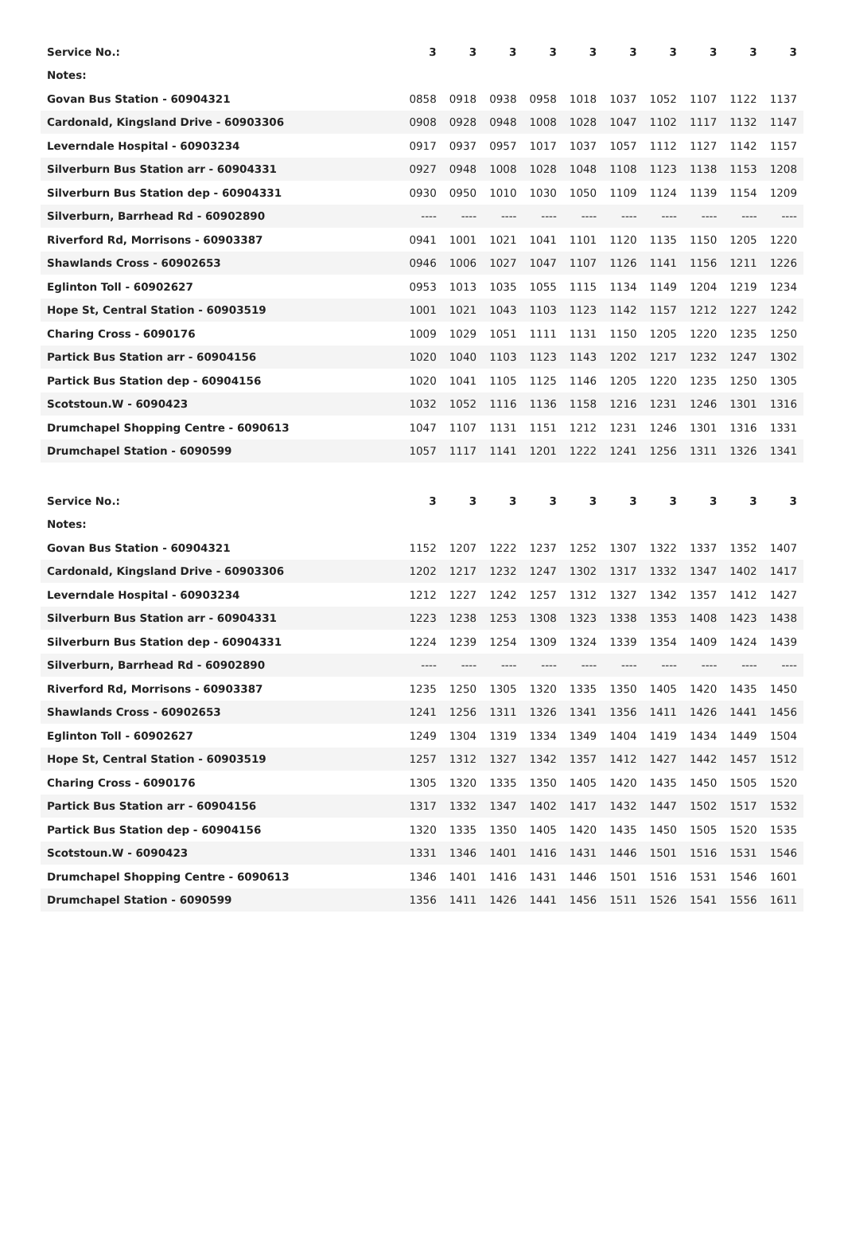| Service No.: | 3 | 3 | 3 | 3 | 3 | 3 | 3 | 3 | 3 | 3 |
| --- | --- | --- | --- | --- | --- | --- | --- | --- | --- | --- |
| Notes: | | | | | | | | | | |
| Govan Bus Station - 60904321 | 0858 | 0918 | 0938 | 0958 | 1018 | 1037 | 1052 | 1107 | 1122 | 1137 |
| Cardonald, Kingsland Drive - 60903306 | 0908 | 0928 | 0948 | 1008 | 1028 | 1047 | 1102 | 1117 | 1132 | 1147 |
| Leverndale Hospital - 60903234 | 0917 | 0937 | 0957 | 1017 | 1037 | 1057 | 1112 | 1127 | 1142 | 1157 |
| Silverburn Bus Station arr - 60904331 | 0927 | 0948 | 1008 | 1028 | 1048 | 1108 | 1123 | 1138 | 1153 | 1208 |
| Silverburn Bus Station dep - 60904331 | 0930 | 0950 | 1010 | 1030 | 1050 | 1109 | 1124 | 1139 | 1154 | 1209 |
| Silverburn, Barrhead Rd - 60902890 | ---- | ---- | ---- | ---- | ---- | ---- | ---- | ---- | ---- | ---- |
| Riverford Rd, Morrisons - 60903387 | 0941 | 1001 | 1021 | 1041 | 1101 | 1120 | 1135 | 1150 | 1205 | 1220 |
| Shawlands Cross - 60902653 | 0946 | 1006 | 1027 | 1047 | 1107 | 1126 | 1141 | 1156 | 1211 | 1226 |
| Eglinton Toll - 60902627 | 0953 | 1013 | 1035 | 1055 | 1115 | 1134 | 1149 | 1204 | 1219 | 1234 |
| Hope St, Central Station - 60903519 | 1001 | 1021 | 1043 | 1103 | 1123 | 1142 | 1157 | 1212 | 1227 | 1242 |
| Charing Cross - 6090176 | 1009 | 1029 | 1051 | 1111 | 1131 | 1150 | 1205 | 1220 | 1235 | 1250 |
| Partick Bus Station arr - 60904156 | 1020 | 1040 | 1103 | 1123 | 1143 | 1202 | 1217 | 1232 | 1247 | 1302 |
| Partick Bus Station dep - 60904156 | 1020 | 1041 | 1105 | 1125 | 1146 | 1205 | 1220 | 1235 | 1250 | 1305 |
| Scotstoun.W - 6090423 | 1032 | 1052 | 1116 | 1136 | 1158 | 1216 | 1231 | 1246 | 1301 | 1316 |
| Drumchapel Shopping Centre - 6090613 | 1047 | 1107 | 1131 | 1151 | 1212 | 1231 | 1246 | 1301 | 1316 | 1331 |
| Drumchapel Station - 6090599 | 1057 | 1117 | 1141 | 1201 | 1222 | 1241 | 1256 | 1311 | 1326 | 1341 |
| Service No.: | 3 | 3 | 3 | 3 | 3 | 3 | 3 | 3 | 3 | 3 |
| --- | --- | --- | --- | --- | --- | --- | --- | --- | --- | --- |
| Notes: | | | | | | | | | | |
| Govan Bus Station - 60904321 | 1152 | 1207 | 1222 | 1237 | 1252 | 1307 | 1322 | 1337 | 1352 | 1407 |
| Cardonald, Kingsland Drive - 60903306 | 1202 | 1217 | 1232 | 1247 | 1302 | 1317 | 1332 | 1347 | 1402 | 1417 |
| Leverndale Hospital - 60903234 | 1212 | 1227 | 1242 | 1257 | 1312 | 1327 | 1342 | 1357 | 1412 | 1427 |
| Silverburn Bus Station arr - 60904331 | 1223 | 1238 | 1253 | 1308 | 1323 | 1338 | 1353 | 1408 | 1423 | 1438 |
| Silverburn Bus Station dep - 60904331 | 1224 | 1239 | 1254 | 1309 | 1324 | 1339 | 1354 | 1409 | 1424 | 1439 |
| Silverburn, Barrhead Rd - 60902890 | ---- | ---- | ---- | ---- | ---- | ---- | ---- | ---- | ---- | ---- |
| Riverford Rd, Morrisons - 60903387 | 1235 | 1250 | 1305 | 1320 | 1335 | 1350 | 1405 | 1420 | 1435 | 1450 |
| Shawlands Cross - 60902653 | 1241 | 1256 | 1311 | 1326 | 1341 | 1356 | 1411 | 1426 | 1441 | 1456 |
| Eglinton Toll - 60902627 | 1249 | 1304 | 1319 | 1334 | 1349 | 1404 | 1419 | 1434 | 1449 | 1504 |
| Hope St, Central Station - 60903519 | 1257 | 1312 | 1327 | 1342 | 1357 | 1412 | 1427 | 1442 | 1457 | 1512 |
| Charing Cross - 6090176 | 1305 | 1320 | 1335 | 1350 | 1405 | 1420 | 1435 | 1450 | 1505 | 1520 |
| Partick Bus Station arr - 60904156 | 1317 | 1332 | 1347 | 1402 | 1417 | 1432 | 1447 | 1502 | 1517 | 1532 |
| Partick Bus Station dep - 60904156 | 1320 | 1335 | 1350 | 1405 | 1420 | 1435 | 1450 | 1505 | 1520 | 1535 |
| Scotstoun.W - 6090423 | 1331 | 1346 | 1401 | 1416 | 1431 | 1446 | 1501 | 1516 | 1531 | 1546 |
| Drumchapel Shopping Centre - 6090613 | 1346 | 1401 | 1416 | 1431 | 1446 | 1501 | 1516 | 1531 | 1546 | 1601 |
| Drumchapel Station - 6090599 | 1356 | 1411 | 1426 | 1441 | 1456 | 1511 | 1526 | 1541 | 1556 | 1611 |